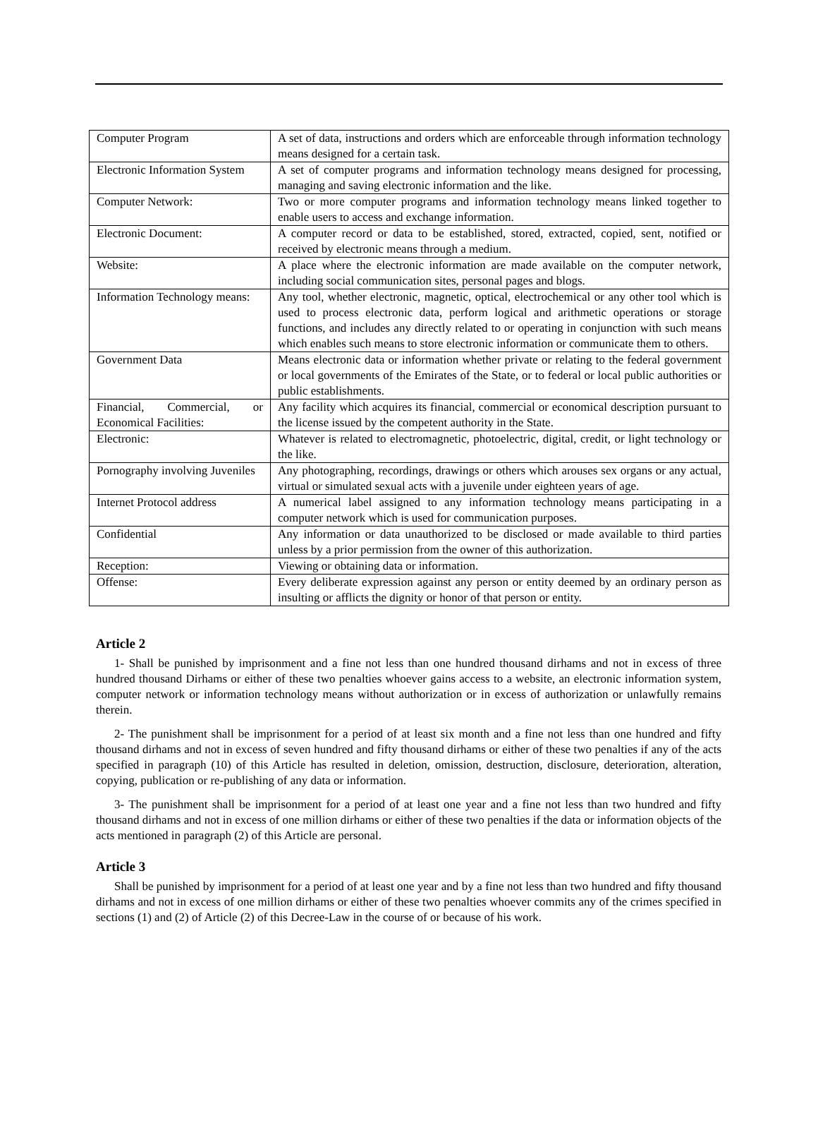| Computer Program | A set of data, instructions and orders which are enforceable through information technology means designed for a certain task. |
| Electronic Information System | A set of computer programs and information technology means designed for processing, managing and saving electronic information and the like. |
| Computer Network: | Two or more computer programs and information technology means linked together to enable users to access and exchange information. |
| Electronic Document: | A computer record or data to be established, stored, extracted, copied, sent, notified or received by electronic means through a medium. |
| Website: | A place where the electronic information are made available on the computer network, including social communication sites, personal pages and blogs. |
| Information Technology means: | Any tool, whether electronic, magnetic, optical, electrochemical or any other tool which is used to process electronic data, perform logical and arithmetic operations or storage functions, and includes any directly related to or operating in conjunction with such means which enables such means to store electronic information or communicate them to others. |
| Government Data | Means electronic data or information whether private or relating to the federal government or local governments of the Emirates of the State, or to federal or local public authorities or public establishments. |
| Financial, Commercial, or Economical Facilities: | Any facility which acquires its financial, commercial or economical description pursuant to the license issued by the competent authority in the State. |
| Electronic: | Whatever is related to electromagnetic, photoelectric, digital, credit, or light technology or the like. |
| Pornography involving Juveniles | Any photographing, recordings, drawings or others which arouses sex organs or any actual, virtual or simulated sexual acts with a juvenile under eighteen years of age. |
| Internet Protocol address | A numerical label assigned to any information technology means participating in a computer network which is used for communication purposes. |
| Confidential | Any information or data unauthorized to be disclosed or made available to third parties unless by a prior permission from the owner of this authorization. |
| Reception: | Viewing or obtaining data or information. |
| Offense: | Every deliberate expression against any person or entity deemed by an ordinary person as insulting or afflicts the dignity or honor of that person or entity. |
Article 2
1- Shall be punished by imprisonment and a fine not less than one hundred thousand dirhams and not in excess of three hundred thousand Dirhams or either of these two penalties whoever gains access to a website, an electronic information system, computer network or information technology means without authorization or in excess of authorization or unlawfully remains therein.
2- The punishment shall be imprisonment for a period of at least six month and a fine not less than one hundred and fifty thousand dirhams and not in excess of seven hundred and fifty thousand dirhams or either of these two penalties if any of the acts specified in paragraph (10) of this Article has resulted in deletion, omission, destruction, disclosure, deterioration, alteration, copying, publication or re-publishing of any data or information.
3- The punishment shall be imprisonment for a period of at least one year and a fine not less than two hundred and fifty thousand dirhams and not in excess of one million dirhams or either of these two penalties if the data or information objects of the acts mentioned in paragraph (2) of this Article are personal.
Article 3
Shall be punished by imprisonment for a period of at least one year and by a fine not less than two hundred and fifty thousand dirhams and not in excess of one million dirhams or either of these two penalties whoever commits any of the crimes specified in sections (1) and (2) of Article (2) of this Decree-Law in the course of or because of his work.